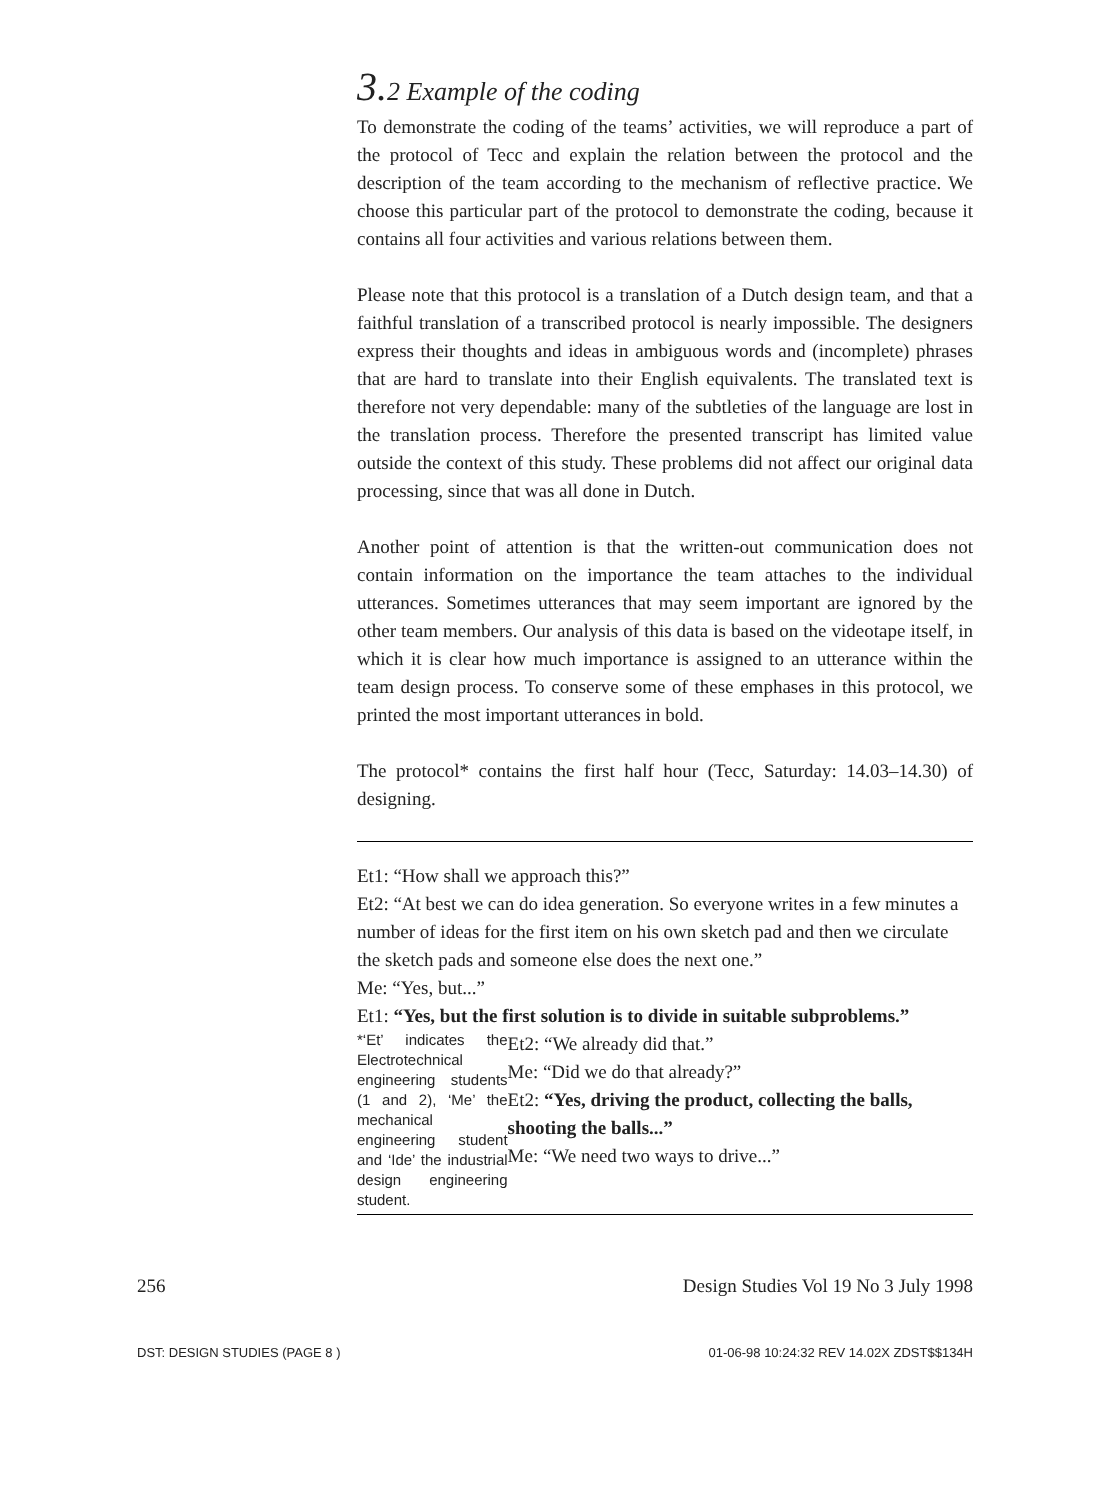3. 2 Example of the coding
To demonstrate the coding of the teams’ activities, we will reproduce a part of the protocol of Tecc and explain the relation between the protocol and the description of the team according to the mechanism of reflective practice. We choose this particular part of the protocol to demonstrate the coding, because it contains all four activities and various relations between them.
Please note that this protocol is a translation of a Dutch design team, and that a faithful translation of a transcribed protocol is nearly impossible. The designers express their thoughts and ideas in ambiguous words and (incomplete) phrases that are hard to translate into their English equivalents. The translated text is therefore not very dependable: many of the subtleties of the language are lost in the translation process. Therefore the presented transcript has limited value outside the context of this study. These problems did not affect our original data processing, since that was all done in Dutch.
Another point of attention is that the written-out communication does not contain information on the importance the team attaches to the individual utterances. Sometimes utterances that may seem important are ignored by the other team members. Our analysis of this data is based on the videotape itself, in which it is clear how much importance is assigned to an utterance within the team design process. To conserve some of these emphases in this protocol, we printed the most important utterances in bold.
The protocol* contains the first half hour (Tecc, Saturday: 14.03–14.30) of designing.
Et1: “How shall we approach this?”
Et2: “At best we can do idea generation. So everyone writes in a few minutes a number of ideas for the first item on his own sketch pad and then we circulate the sketch pads and someone else does the next one.”
Me: “Yes, but...”
Et1: “Yes, but the first solution is to divide in suitable subproblems.”
*‘Et’ indicates the Electrotechnical engineering students (1 and 2), ‘Me’ the mechanical engineering student and ‘Ide’ the industrial design engineering student.
Et2: “We already did that.”
Me: “Did we do that already?”
Et2: “Yes, driving the product, collecting the balls, shooting the balls...”
Me: “We need two ways to drive...”
256 Design Studies Vol 19 No 3 July 1998
DST: DESIGN STUDIES (PAGE 8 ) 01-06-98 10:24:32 REV 14.02X ZDST$$134H